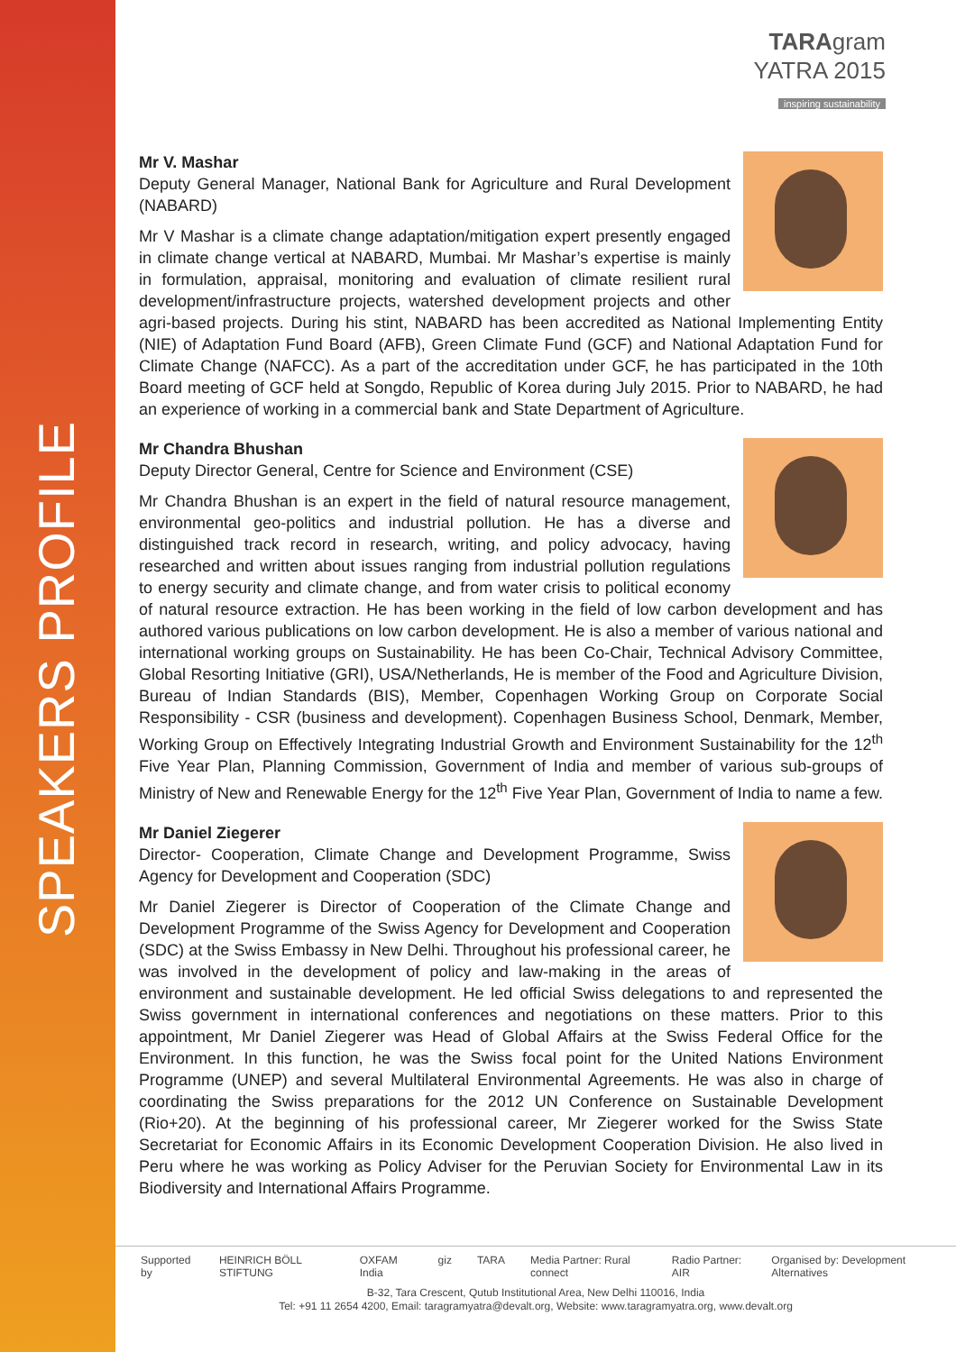SPEAKERS PROFILE
TARAgram
YATRA 2015
inspiring sustainability
Mr V. Mashar
Deputy General Manager, National Bank for Agriculture and Rural Development (NABARD)
Mr V Mashar is a climate change adaptation/mitigation expert presently engaged in climate change vertical at NABARD, Mumbai. Mr Mashar’s expertise is mainly in formulation, appraisal, monitoring and evaluation of climate resilient rural development/infrastructure projects, watershed development projects and other agri-based projects. During his stint, NABARD has been accredited as National Implementing Entity (NIE) of Adaptation Fund Board (AFB), Green Climate Fund (GCF) and National Adaptation Fund for Climate Change (NAFCC). As a part of the accreditation under GCF, he has participated in the 10th Board meeting of GCF held at Songdo, Republic of Korea during July 2015. Prior to NABARD, he had an experience of working in a commercial bank and State Department of Agriculture.
Mr Chandra Bhushan
Deputy Director General, Centre for Science and Environment (CSE)
Mr Chandra Bhushan is an expert in the field of natural resource management, environmental geo-politics and industrial pollution. He has a diverse and distinguished track record in research, writing, and policy advocacy, having researched and written about issues ranging from industrial pollution regulations to energy security and climate change, and from water crisis to political economy of natural resource extraction. He has been working in the field of low carbon development and has authored various publications on low carbon development. He is also a member of various national and international working groups on Sustainability. He has been Co-Chair, Technical Advisory Committee, Global Resorting Initiative (GRI), USA/Netherlands, He is member of the Food and Agriculture Division, Bureau of Indian Standards (BIS), Member, Copenhagen Working Group on Corporate Social Responsibility - CSR (business and development). Copenhagen Business School, Denmark, Member, Working Group on Effectively Integrating Industrial Growth and Environment Sustainability for the 12<sup>th</sup> Five Year Plan, Planning Commission, Government of India and member of various sub-groups of Ministry of New and Renewable Energy for the 12<sup>th</sup> Five Year Plan, Government of India to name a few.
Mr Daniel Ziegerer
Director- Cooperation, Climate Change and Development Programme, Swiss Agency for Development and Cooperation (SDC)
Mr Daniel Ziegerer is Director of Cooperation of the Climate Change and Development Programme of the Swiss Agency for Development and Cooperation (SDC) at the Swiss Embassy in New Delhi. Throughout his professional career, he was involved in the development of policy and law-making in the areas of environment and sustainable development. He led official Swiss delegations to and represented the Swiss government in international conferences and negotiations on these matters. Prior to this appointment, Mr Daniel Ziegerer was Head of Global Affairs at the Swiss Federal Office for the Environment. In this function, he was the Swiss focal point for the United Nations Environment Programme (UNEP) and several Multilateral Environmental Agreements. He was also in charge of coordinating the Swiss preparations for the 2012 UN Conference on Sustainable Development (Rio+20). At the beginning of his professional career, Mr Ziegerer worked for the Swiss State Secretariat for Economic Affairs in its Economic Development Cooperation Division. He also lived in Peru where he was working as Policy Adviser for the Peruvian Society for Environmental Law in its Biodiversity and International Affairs Programme.
Supported by HEINRICH BÖLL STIFTUNG OXFAM India giz TARA Media Partner: Rural connect Radio Partner: AIR Organised by: Development Alternatives
B-32, Tara Crescent, Qutub Institutional Area, New Delhi 110016, India
Tel: +91 11 2654 4200, Email: taragramyatra@devalt.org, Website: www.taragramyatra.org, www.devalt.org